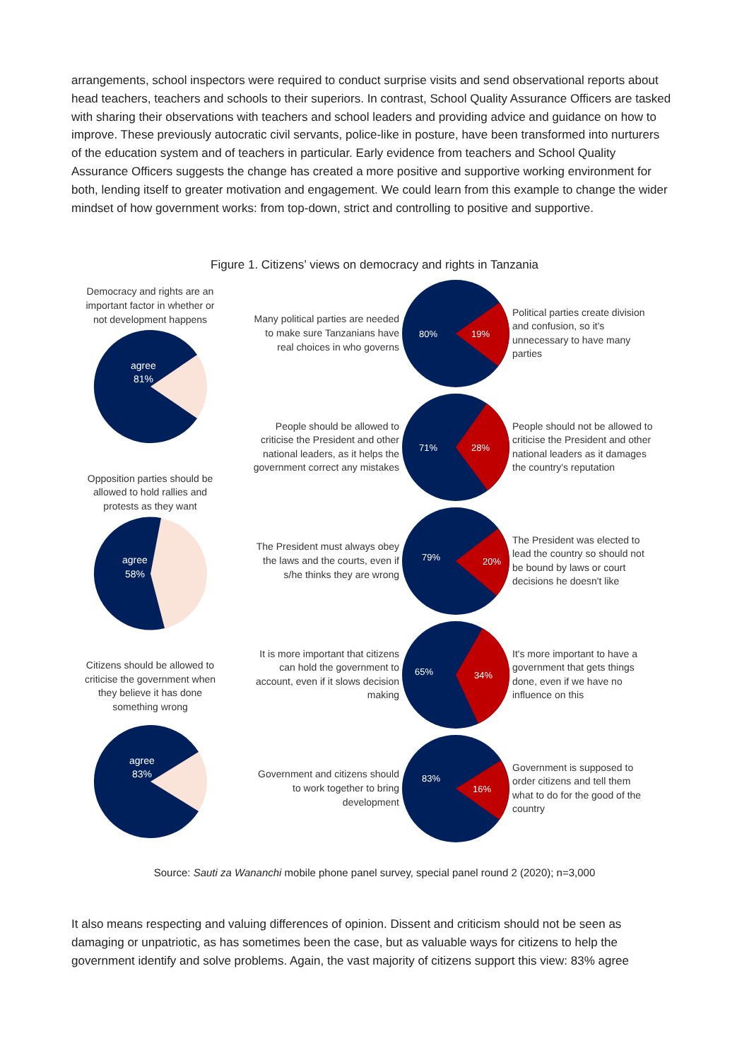arrangements, school inspectors were required to conduct surprise visits and send observational reports about head teachers, teachers and schools to their superiors. In contrast, School Quality Assurance Officers are tasked with sharing their observations with teachers and school leaders and providing advice and guidance on how to improve. These previously autocratic civil servants, police-like in posture, have been transformed into nurturers of the education system and of teachers in particular. Early evidence from teachers and School Quality Assurance Officers suggests the change has created a more positive and supportive working environment for both, lending itself to greater motivation and engagement. We could learn from this example to change the wider mindset of how government works: from top-down, strict and controlling to positive and supportive.
Figure 1. Citizens’ views on democracy and rights in Tanzania
Democracy and rights are an important factor in whether or not development happens
agree
81%
Opposition parties should be allowed to hold rallies and protests as they want
agree
58%
Citizens should be allowed to criticise the government when they believe it has done something wrong
agree
83%
Many political parties are needed to make sure Tanzanians have real choices in who governs
80%
19%
Political parties create division and confusion, so it's unnecessary to have many parties
People should be allowed to criticise the President and other national leaders, as it helps the government correct any mistakes
71%
28%
People should not be allowed to criticise the President and other national leaders as it damages the country's reputation
The President must always obey the laws and the courts, even if s/he thinks they are wrong
79%
20%
The President was elected to lead the country so should not be bound by laws or court decisions he doesn't like
It is more important that citizens can hold the government to account, even if it slows decision making
65%
34%
It's more important to have a government that gets things done, even if we have no influence on this
Government and citizens should to work together to bring development
83%
16%
Government is supposed to order citizens and tell them what to do for the good of the country
Source: Sauti za Wananchi mobile phone panel survey, special panel round 2 (2020); n=3,000
It also means respecting and valuing differences of opinion. Dissent and criticism should not be seen as damaging or unpatriotic, as has sometimes been the case, but as valuable ways for citizens to help the government identify and solve problems. Again, the vast majority of citizens support this view: 83% agree